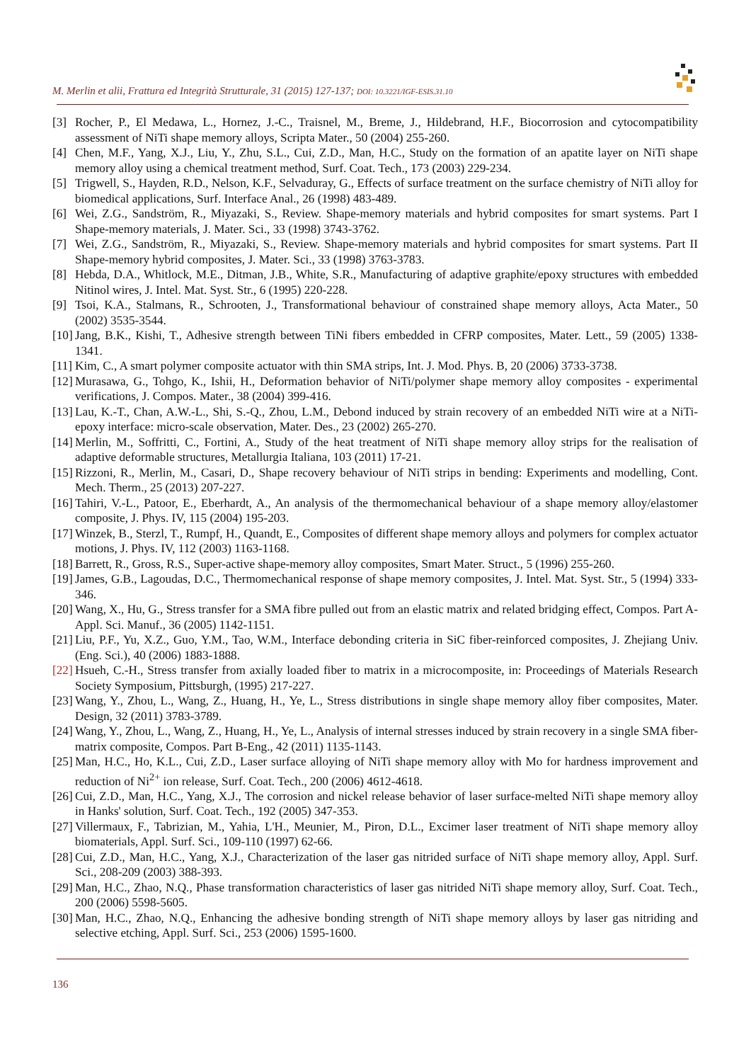M. Merlin et alii, Frattura ed Integrità Strutturale, 31 (2015) 127-137; DOI: 10.3221/IGF-ESIS.31.10
[3] Rocher, P., El Medawa, L., Hornez, J.-C., Traisnel, M., Breme, J., Hildebrand, H.F., Biocorrosion and cytocompatibility assessment of NiTi shape memory alloys, Scripta Mater., 50 (2004) 255-260.
[4] Chen, M.F., Yang, X.J., Liu, Y., Zhu, S.L., Cui, Z.D., Man, H.C., Study on the formation of an apatite layer on NiTi shape memory alloy using a chemical treatment method, Surf. Coat. Tech., 173 (2003) 229-234.
[5] Trigwell, S., Hayden, R.D., Nelson, K.F., Selvaduray, G., Effects of surface treatment on the surface chemistry of NiTi alloy for biomedical applications, Surf. Interface Anal., 26 (1998) 483-489.
[6] Wei, Z.G., Sandström, R., Miyazaki, S., Review. Shape-memory materials and hybrid composites for smart systems. Part I Shape-memory materials, J. Mater. Sci., 33 (1998) 3743-3762.
[7] Wei, Z.G., Sandström, R., Miyazaki, S., Review. Shape-memory materials and hybrid composites for smart systems. Part II Shape-memory hybrid composites, J. Mater. Sci., 33 (1998) 3763-3783.
[8] Hebda, D.A., Whitlock, M.E., Ditman, J.B., White, S.R., Manufacturing of adaptive graphite/epoxy structures with embedded Nitinol wires, J. Intel. Mat. Syst. Str., 6 (1995) 220-228.
[9] Tsoi, K.A., Stalmans, R., Schrooten, J., Transformational behaviour of constrained shape memory alloys, Acta Mater., 50 (2002) 3535-3544.
[10] Jang, B.K., Kishi, T., Adhesive strength between TiNi fibers embedded in CFRP composites, Mater. Lett., 59 (2005) 1338-1341.
[11] Kim, C., A smart polymer composite actuator with thin SMA strips, Int. J. Mod. Phys. B, 20 (2006) 3733-3738.
[12] Murasawa, G., Tohgo, K., Ishii, H., Deformation behavior of NiTi/polymer shape memory alloy composites - experimental verifications, J. Compos. Mater., 38 (2004) 399-416.
[13] Lau, K.-T., Chan, A.W.-L., Shi, S.-Q., Zhou, L.M., Debond induced by strain recovery of an embedded NiTi wire at a NiTi-epoxy interface: micro-scale observation, Mater. Des., 23 (2002) 265-270.
[14] Merlin, M., Soffritti, C., Fortini, A., Study of the heat treatment of NiTi shape memory alloy strips for the realisation of adaptive deformable structures, Metallurgia Italiana, 103 (2011) 17-21.
[15] Rizzoni, R., Merlin, M., Casari, D., Shape recovery behaviour of NiTi strips in bending: Experiments and modelling, Cont. Mech. Therm., 25 (2013) 207-227.
[16] Tahiri, V.-L., Patoor, E., Eberhardt, A., An analysis of the thermomechanical behaviour of a shape memory alloy/elastomer composite, J. Phys. IV, 115 (2004) 195-203.
[17] Winzek, B., Sterzl, T., Rumpf, H., Quandt, E., Composites of different shape memory alloys and polymers for complex actuator motions, J. Phys. IV, 112 (2003) 1163-1168.
[18] Barrett, R., Gross, R.S., Super-active shape-memory alloy composites, Smart Mater. Struct., 5 (1996) 255-260.
[19] James, G.B., Lagoudas, D.C., Thermomechanical response of shape memory composites, J. Intel. Mat. Syst. Str., 5 (1994) 333-346.
[20] Wang, X., Hu, G., Stress transfer for a SMA fibre pulled out from an elastic matrix and related bridging effect, Compos. Part A-Appl. Sci. Manuf., 36 (2005) 1142-1151.
[21] Liu, P.F., Yu, X.Z., Guo, Y.M., Tao, W.M., Interface debonding criteria in SiC fiber-reinforced composites, J. Zhejiang Univ. (Eng. Sci.), 40 (2006) 1883-1888.
[22] Hsueh, C.-H., Stress transfer from axially loaded fiber to matrix in a microcomposite, in: Proceedings of Materials Research Society Symposium, Pittsburgh, (1995) 217-227.
[23] Wang, Y., Zhou, L., Wang, Z., Huang, H., Ye, L., Stress distributions in single shape memory alloy fiber composites, Mater. Design, 32 (2011) 3783-3789.
[24] Wang, Y., Zhou, L., Wang, Z., Huang, H., Ye, L., Analysis of internal stresses induced by strain recovery in a single SMA fiber-matrix composite, Compos. Part B-Eng., 42 (2011) 1135-1143.
[25] Man, H.C., Ho, K.L., Cui, Z.D., Laser surface alloying of NiTi shape memory alloy with Mo for hardness improvement and reduction of Ni<sup>2+</sup> ion release, Surf. Coat. Tech., 200 (2006) 4612-4618.
[26] Cui, Z.D., Man, H.C., Yang, X.J., The corrosion and nickel release behavior of laser surface-melted NiTi shape memory alloy in Hanks' solution, Surf. Coat. Tech., 192 (2005) 347-353.
[27] Villermaux, F., Tabrizian, M., Yahia, L'H., Meunier, M., Piron, D.L., Excimer laser treatment of NiTi shape memory alloy biomaterials, Appl. Surf. Sci., 109-110 (1997) 62-66.
[28] Cui, Z.D., Man, H.C., Yang, X.J., Characterization of the laser gas nitrided surface of NiTi shape memory alloy, Appl. Surf. Sci., 208-209 (2003) 388-393.
[29] Man, H.C., Zhao, N.Q., Phase transformation characteristics of laser gas nitrided NiTi shape memory alloy, Surf. Coat. Tech., 200 (2006) 5598-5605.
[30] Man, H.C., Zhao, N.Q., Enhancing the adhesive bonding strength of NiTi shape memory alloys by laser gas nitriding and selective etching, Appl. Surf. Sci., 253 (2006) 1595-1600.
136